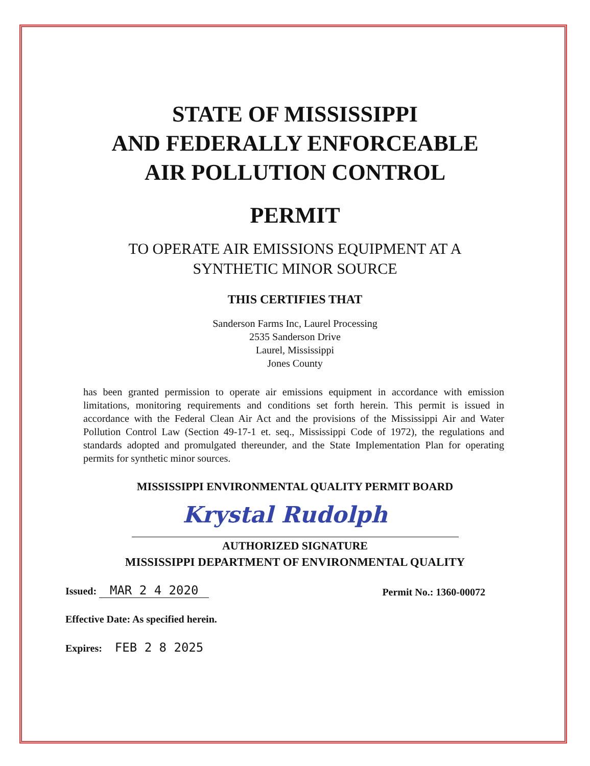STATE OF MISSISSIPPI
AND FEDERALLY ENFORCEABLE
AIR POLLUTION CONTROL
PERMIT
TO OPERATE AIR EMISSIONS EQUIPMENT AT A
SYNTHETIC MINOR SOURCE
THIS CERTIFIES THAT
Sanderson Farms Inc, Laurel Processing
2535 Sanderson Drive
Laurel, Mississippi
Jones County
has been granted permission to operate air emissions equipment in accordance with emission limitations, monitoring requirements and conditions set forth herein. This permit is issued in accordance with the Federal Clean Air Act and the provisions of the Mississippi Air and Water Pollution Control Law (Section 49-17-1 et. seq., Mississippi Code of 1972), the regulations and standards adopted and promulgated thereunder, and the State Implementation Plan for operating permits for synthetic minor sources.
MISSISSIPPI ENVIRONMENTAL QUALITY PERMIT BOARD
Krystal Rudolph
AUTHORIZED SIGNATURE
MISSISSIPPI DEPARTMENT OF ENVIRONMENTAL QUALITY
Issued: MAR 2 4 2020
Permit No.: 1360-00072
Effective Date: As specified herein.
Expires: FEB 2 8 2025